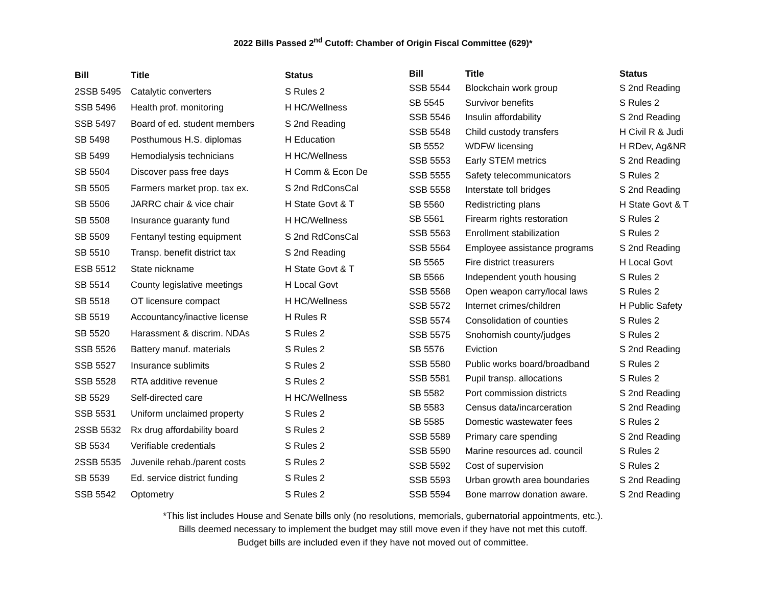2022 Bills Passed 2<sup>nd</sup> Cutoff: Chamber of Origin Fiscal Committee (629)*
| Bill | Title | Status |
| --- | --- | --- |
| 2SSB 5495 | Catalytic converters | S Rules 2 |
| SSB 5496 | Health prof. monitoring | H HC/Wellness |
| SSB 5497 | Board of ed. student members | S 2nd Reading |
| SB 5498 | Posthumous H.S. diplomas | H Education |
| SB 5499 | Hemodialysis technicians | H HC/Wellness |
| SB 5504 | Discover pass free days | H Comm & Econ De |
| SB 5505 | Farmers market prop. tax ex. | S 2nd RdConsCal |
| SB 5506 | JARRC chair & vice chair | H State Govt & T |
| SB 5508 | Insurance guaranty fund | H HC/Wellness |
| SB 5509 | Fentanyl testing equipment | S 2nd RdConsCal |
| SB 5510 | Transp. benefit district tax | S 2nd Reading |
| ESB 5512 | State nickname | H State Govt & T |
| SB 5514 | County legislative meetings | H Local Govt |
| SB 5518 | OT licensure compact | H HC/Wellness |
| SB 5519 | Accountancy/inactive license | H Rules R |
| SB 5520 | Harassment & discrim. NDAs | S Rules 2 |
| SSB 5526 | Battery manuf. materials | S Rules 2 |
| SSB 5527 | Insurance sublimits | S Rules 2 |
| SSB 5528 | RTA additive revenue | S Rules 2 |
| SB 5529 | Self-directed care | H HC/Wellness |
| SSB 5531 | Uniform unclaimed property | S Rules 2 |
| 2SSB 5532 | Rx drug affordability board | S Rules 2 |
| SB 5534 | Verifiable credentials | S Rules 2 |
| 2SSB 5535 | Juvenile rehab./parent costs | S Rules 2 |
| SB 5539 | Ed. service district funding | S Rules 2 |
| SSB 5542 | Optometry | S Rules 2 |
| Bill | Title | Status |
| --- | --- | --- |
| SSB 5544 | Blockchain work group | S 2nd Reading |
| SB 5545 | Survivor benefits | S Rules 2 |
| SSB 5546 | Insulin affordability | S 2nd Reading |
| SSB 5548 | Child custody transfers | H Civil R & Judi |
| SB 5552 | WDFW licensing | H RDev, Ag&NR |
| SSB 5553 | Early STEM metrics | S 2nd Reading |
| SSB 5555 | Safety telecommunicators | S Rules 2 |
| SSB 5558 | Interstate toll bridges | S 2nd Reading |
| SB 5560 | Redistricting plans | H State Govt & T |
| SB 5561 | Firearm rights restoration | S Rules 2 |
| SSB 5563 | Enrollment stabilization | S Rules 2 |
| SSB 5564 | Employee assistance programs | S 2nd Reading |
| SB 5565 | Fire district treasurers | H Local Govt |
| SB 5566 | Independent youth housing | S Rules 2 |
| SSB 5568 | Open weapon carry/local laws | S Rules 2 |
| SSB 5572 | Internet crimes/children | H Public Safety |
| SSB 5574 | Consolidation of counties | S Rules 2 |
| SSB 5575 | Snohomish county/judges | S Rules 2 |
| SB 5576 | Eviction | S 2nd Reading |
| SSB 5580 | Public works board/broadband | S Rules 2 |
| SSB 5581 | Pupil transp. allocations | S Rules 2 |
| SB 5582 | Port commission districts | S 2nd Reading |
| SB 5583 | Census data/incarceration | S 2nd Reading |
| SB 5585 | Domestic wastewater fees | S Rules 2 |
| SSB 5589 | Primary care spending | S 2nd Reading |
| SSB 5590 | Marine resources ad. council | S Rules 2 |
| SSB 5592 | Cost of supervision | S Rules 2 |
| SSB 5593 | Urban growth area boundaries | S 2nd Reading |
| SSB 5594 | Bone marrow donation aware. | S 2nd Reading |
*This list includes House and Senate bills only (no resolutions, memorials, gubernatorial appointments, etc.).
Bills deemed necessary to implement the budget may still move even if they have not met this cutoff.
Budget bills are included even if they have not moved out of committee.